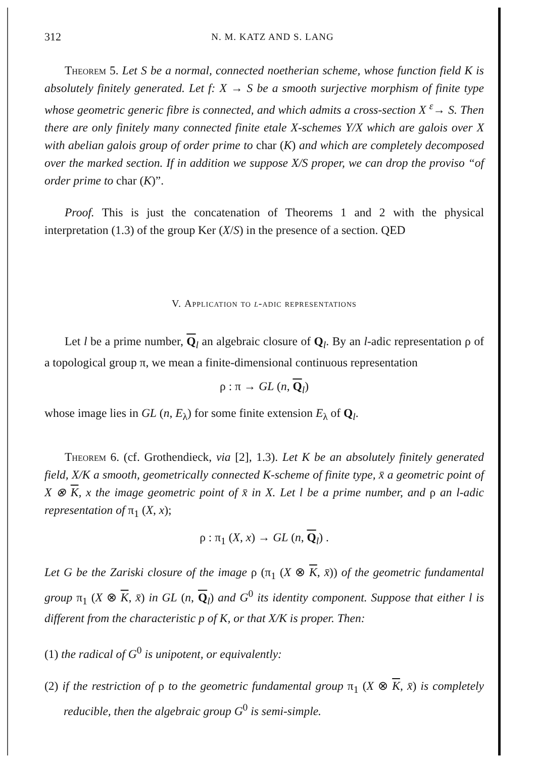312 N. M. KATZ AND S. LANG
Theorem 5. Let S be a normal, connected noetherian scheme, whose function field K is absolutely finitely generated. Let f: X → S be a smooth surjective morphism of finite type whose geometric generic fibre is connected, and which admits a cross-section X <sup>ε</sup>→ S. Then there are only finitely many connected finite etale X-schemes Y/X which are galois over X with abelian galois group of order prime to char (K) and which are completely decomposed over the marked section. If in addition we suppose X/S proper, we can drop the proviso “of order prime to char (K)”.
Proof. This is just the concatenation of Theorems 1 and 2 with the physical interpretation (1.3) of the group Ker (X/S) in the presence of a section. QED
V. Application to l-adic representations
Let l be a prime number, Q<sub>l</sub> an algebraic closure of Q<sub>l</sub>. By an l-adic representation ρ of a topological group π, we mean a finite-dimensional continuous representation
ρ : π → GL (n, Q<sub>l</sub>)
whose image lies in GL (n, E<sub>λ</sub>) for some finite extension E<sub>λ</sub> of Q<sub>l</sub>.
Theorem 6. (cf. Grothendieck, via [2], 1.3). Let K be an absolutely finitely generated field, X/K a smooth, geometrically connected K-scheme of finite type, x̄ a geometric point of X ⊗ K, x the image geometric point of x̄ in X. Let l be a prime number, and ρ an l-adic representation of π<sub>1</sub> (X, x);
ρ : π<sub>1</sub> (X, x) → GL (n, Q<sub>l</sub>) .
Let G be the Zariski closure of the image ρ (π<sub>1</sub> (X ⊗ K, x̄)) of the geometric fundamental group π<sub>1</sub> (X ⊗ K, x̄) in GL (n, Q<sub>l</sub>) and G<sup>0</sup> its identity component. Suppose that either l is different from the characteristic p of K, or that X/K is proper. Then:
(1) the radical of G<sup>0</sup> is unipotent, or equivalently:
(2) if the restriction of ρ to the geometric fundamental group π<sub>1</sub> (X ⊗ K, x̄) is completely reducible, then the algebraic group G<sup>0</sup> is semi-simple.